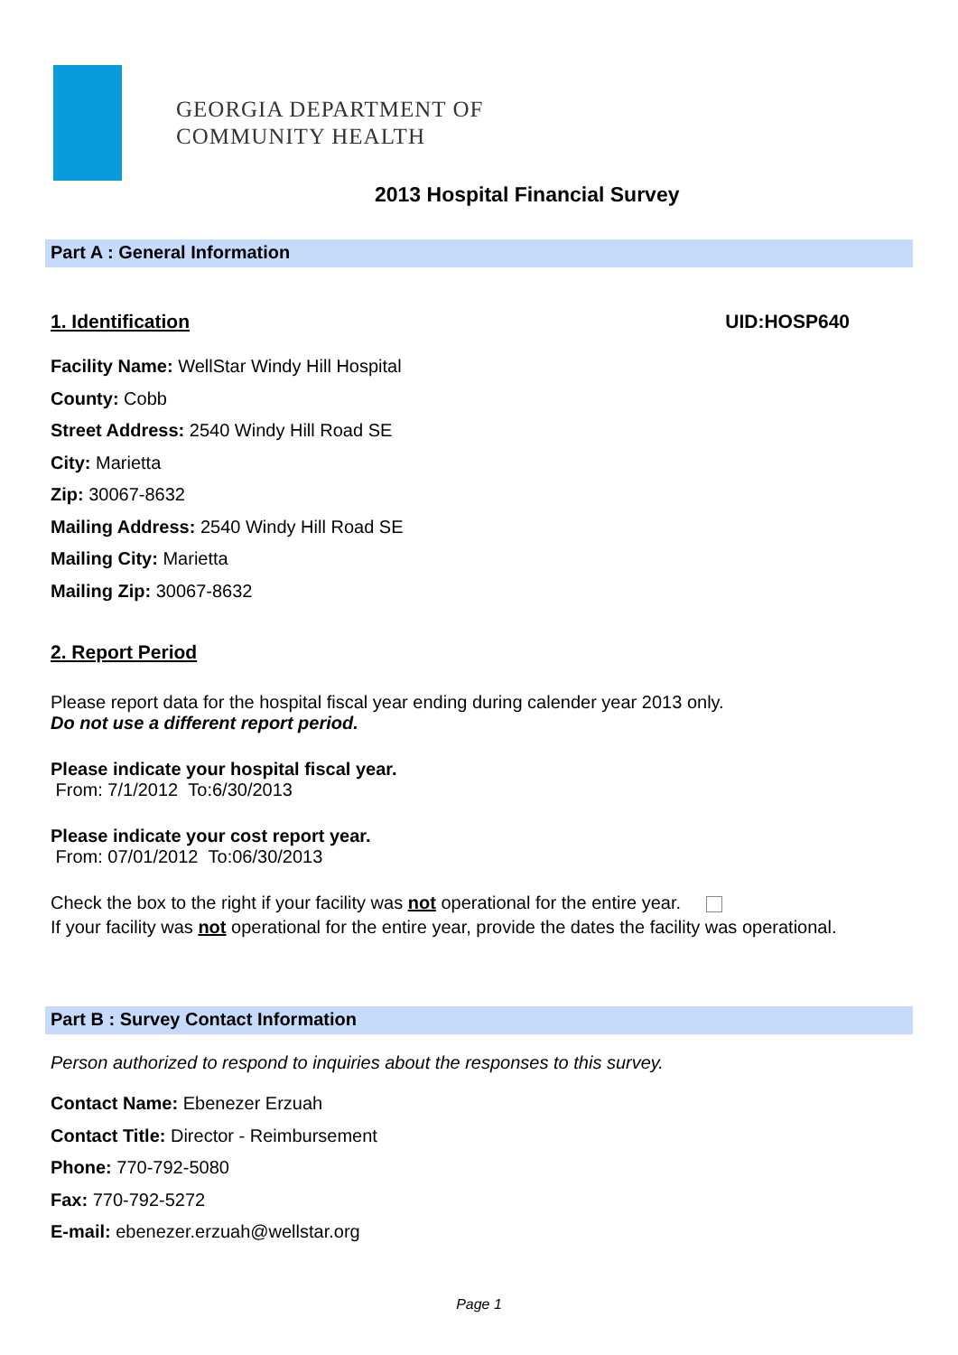GEORGIA DEPARTMENT OF
COMMUNITY HEALTH
2013 Hospital Financial Survey
Part A : General Information
1. Identification UID:HOSP640
Facility Name: WellStar Windy Hill Hospital
County: Cobb
Street Address: 2540 Windy Hill Road SE
City: Marietta
Zip: 30067-8632
Mailing Address: 2540 Windy Hill Road SE
Mailing City: Marietta
Mailing Zip: 30067-8632
2. Report Period
Please report data for the hospital fiscal year ending during calender year 2013 only.
Do not use a different report period.
Please indicate your hospital fiscal year.
From: 7/1/2012 To:6/30/2013
Please indicate your cost report year.
From: 07/01/2012 To:06/30/2013
Check the box to the right if your facility was not operational for the entire year.
If your facility was not operational for the entire year, provide the dates the facility was operational.
Part B : Survey Contact Information
Person authorized to respond to inquiries about the responses to this survey.
Contact Name: Ebenezer Erzuah
Contact Title: Director - Reimbursement
Phone: 770-792-5080
Fax: 770-792-5272
E-mail: ebenezer.erzuah@wellstar.org
Page 1